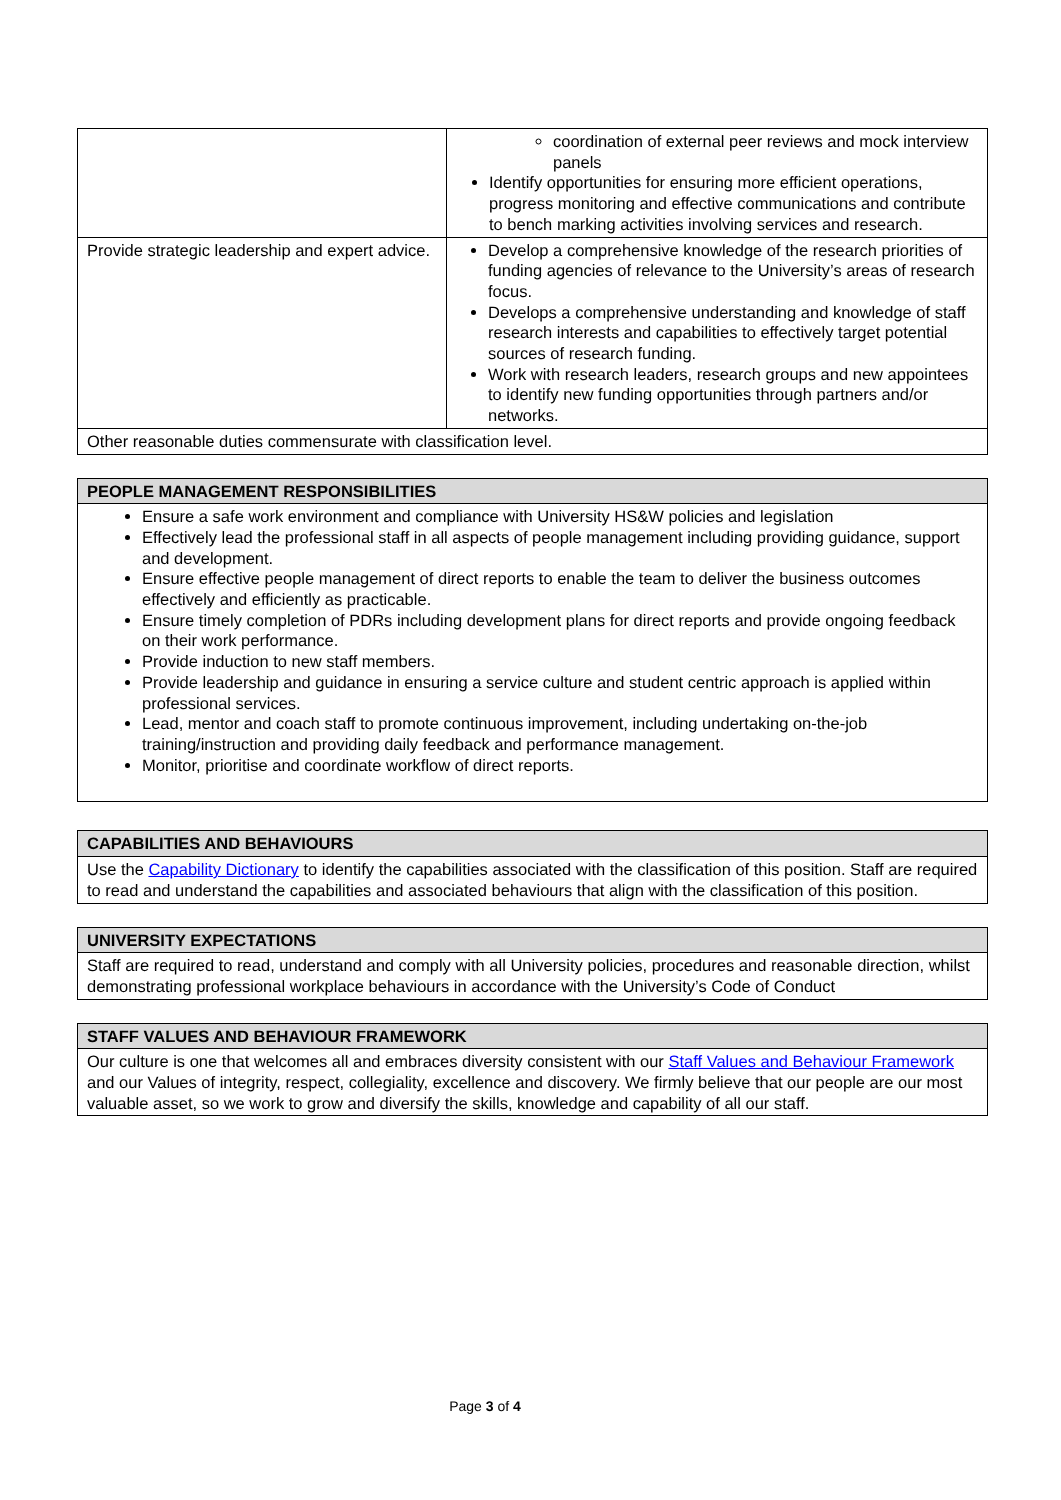| | coordination of external peer reviews and mock interview panels Identify opportunities for ensuring more efficient operations, progress monitoring and effective communications and contribute to bench marking activities involving services and research. |
| Provide strategic leadership and expert advice. | Develop a comprehensive knowledge of the research priorities of funding agencies of relevance to the University’s areas of research focus. Develops a comprehensive understanding and knowledge of staff research interests and capabilities to effectively target potential sources of research funding. Work with research leaders, research groups and new appointees to identify new funding opportunities through partners and/or networks. |
| Other reasonable duties commensurate with classification level. | |
| PEOPLE MANAGEMENT RESPONSIBILITIES |
| --- |
| Ensure a safe work environment and compliance with University HS&W policies and legislation Effectively lead the professional staff in all aspects of people management including providing guidance, support and development. Ensure effective people management of direct reports to enable the team to deliver the business outcomes effectively and efficiently as practicable. Ensure timely completion of PDRs including development plans for direct reports and provide ongoing feedback on their work performance. Provide induction to new staff members. Provide leadership and guidance in ensuring a service culture and student centric approach is applied within professional services. Lead, mentor and coach staff to promote continuous improvement, including undertaking on-the-job training/instruction and providing daily feedback and performance management. Monitor, prioritise and coordinate workflow of direct reports. |
| CAPABILITIES AND BEHAVIOURS |
| --- |
| Use the Capability Dictionary to identify the capabilities associated with the classification of this position. Staff are required to read and understand the capabilities and associated behaviours that align with the classification of this position. |
| UNIVERSITY EXPECTATIONS |
| --- |
| Staff are required to read, understand and comply with all University policies, procedures and reasonable direction, whilst demonstrating professional workplace behaviours in accordance with the University’s Code of Conduct |
| STAFF VALUES AND BEHAVIOUR FRAMEWORK |
| --- |
| Our culture is one that welcomes all and embraces diversity consistent with our Staff Values and Behaviour Framework and our Values of integrity, respect, collegiality, excellence and discovery. We firmly believe that our people are our most valuable asset, so we work to grow and diversify the skills, knowledge and capability of all our staff. |
Page 3 of 4